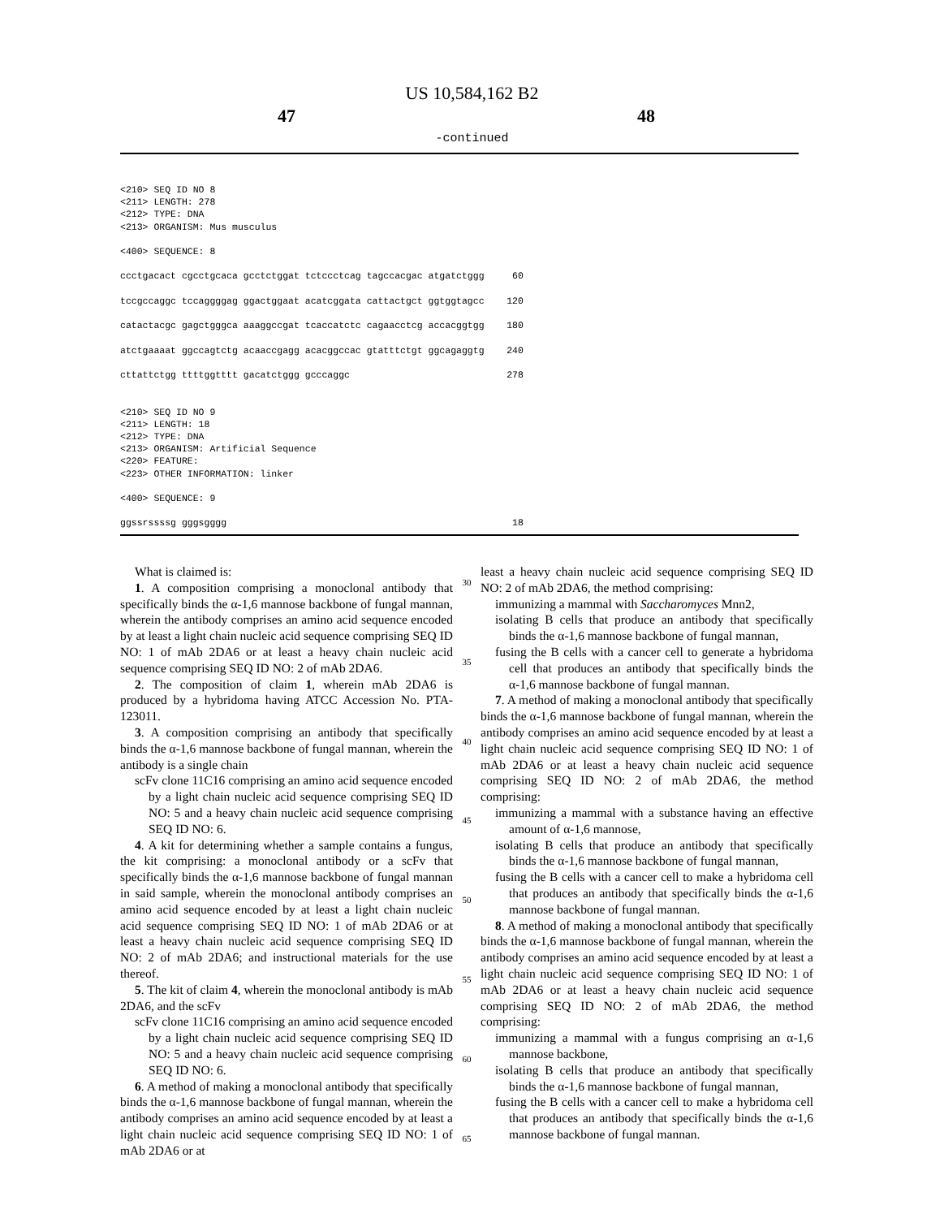US 10,584,162 B2
47 48
-continued
<210> SEQ ID NO 8
<211> LENGTH: 278
<212> TYPE: DNA
<213> ORGANISM: Mus musculus

<400> SEQUENCE: 8

ccctgacact cgcctgcaca gcctctggat tctccctcag tagccacgac atgatctggg     60

tccgccaggc tccaggggag ggactggaat acatcggata cattactgct ggtggtagcc    120

catactacgc gagctgggca aaaggccgat tcaccatctc cagaacctcg accacggtgg    180

atctgaaaat ggccagtctg acaaccgagg acacggccac gtatttctgt ggcagaggtg    240

cttattctgg ttttggtttt gacatctggg gcccaggc                            278


<210> SEQ ID NO 9
<211> LENGTH: 18
<212> TYPE: DNA
<213> ORGANISM: Artificial Sequence
<220> FEATURE:
<223> OTHER INFORMATION: linker

<400> SEQUENCE: 9

ggssrssssg gggsgggg                                                   18
What is claimed is:
1. A composition comprising a monoclonal antibody that specifically binds the α-1,6 mannose backbone of fungal mannan, wherein the antibody comprises an amino acid sequence encoded by at least a light chain nucleic acid sequence comprising SEQ ID NO: 1 of mAb 2DA6 or at least a heavy chain nucleic acid sequence comprising SEQ ID NO: 2 of mAb 2DA6.
2. The composition of claim 1, wherein mAb 2DA6 is produced by a hybridoma having ATCC Accession No. PTA-123011.
3. A composition comprising an antibody that specifically binds the α-1,6 mannose backbone of fungal mannan, wherein the antibody is a single chain
scFv clone 11C16 comprising an amino acid sequence encoded by a light chain nucleic acid sequence comprising SEQ ID NO: 5 and a heavy chain nucleic acid sequence comprising SEQ ID NO: 6.
4. A kit for determining whether a sample contains a fungus, the kit comprising: a monoclonal antibody or a scFv that specifically binds the α-1,6 mannose backbone of fungal mannan in said sample, wherein the monoclonal antibody comprises an amino acid sequence encoded by at least a light chain nucleic acid sequence comprising SEQ ID NO: 1 of mAb 2DA6 or at least a heavy chain nucleic acid sequence comprising SEQ ID NO: 2 of mAb 2DA6; and instructional materials for the use thereof.
5. The kit of claim 4, wherein the monoclonal antibody is mAb 2DA6, and the scFv
scFv clone 11C16 comprising an amino acid sequence encoded by a light chain nucleic acid sequence comprising SEQ ID NO: 5 and a heavy chain nucleic acid sequence comprising SEQ ID NO: 6.
6. A method of making a monoclonal antibody that specifically binds the α-1,6 mannose backbone of fungal mannan, wherein the antibody comprises an amino acid sequence encoded by at least a light chain nucleic acid sequence comprising SEQ ID NO: 1 of mAb 2DA6 or at
30
35
40
45
50
55
60
65
least a heavy chain nucleic acid sequence comprising SEQ ID NO: 2 of mAb 2DA6, the method comprising:
immunizing a mammal with Saccharomyces Mnn2,
isolating B cells that produce an antibody that specifically binds the α-1,6 mannose backbone of fungal mannan,
fusing the B cells with a cancer cell to generate a hybridoma cell that produces an antibody that specifically binds the α-1,6 mannose backbone of fungal mannan.
7. A method of making a monoclonal antibody that specifically binds the α-1,6 mannose backbone of fungal mannan, wherein the antibody comprises an amino acid sequence encoded by at least a light chain nucleic acid sequence comprising SEQ ID NO: 1 of mAb 2DA6 or at least a heavy chain nucleic acid sequence comprising SEQ ID NO: 2 of mAb 2DA6, the method comprising:
immunizing a mammal with a substance having an effective amount of α-1,6 mannose,
isolating B cells that produce an antibody that specifically binds the α-1,6 mannose backbone of fungal mannan,
fusing the B cells with a cancer cell to make a hybridoma cell that produces an antibody that specifically binds the α-1,6 mannose backbone of fungal mannan.
8. A method of making a monoclonal antibody that specifically binds the α-1,6 mannose backbone of fungal mannan, wherein the antibody comprises an amino acid sequence encoded by at least a light chain nucleic acid sequence comprising SEQ ID NO: 1 of mAb 2DA6 or at least a heavy chain nucleic acid sequence comprising SEQ ID NO: 2 of mAb 2DA6, the method comprising:
immunizing a mammal with a fungus comprising an α-1,6 mannose backbone,
isolating B cells that produce an antibody that specifically binds the α-1,6 mannose backbone of fungal mannan,
fusing the B cells with a cancer cell to make a hybridoma cell that produces an antibody that specifically binds the α-1,6 mannose backbone of fungal mannan.